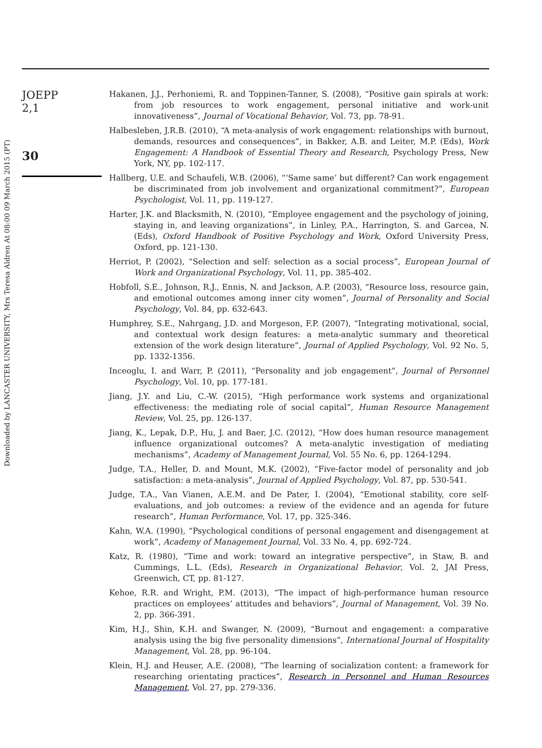Downloaded by LANCASTER UNIVERSITY, Mrs Teresa Aldren At 08:00 09 March 2015 (PT)
JOEPP
2,1
30
Hakanen, J.J., Perhoniemi, R. and Toppinen-Tanner, S. (2008), “Positive gain spirals at work: from job resources to work engagement, personal initiative and work-unit innovativeness”, Journal of Vocational Behavior, Vol. 73, pp. 78-91.
Halbesleben, J.R.B. (2010), “A meta-analysis of work engagement: relationships with burnout, demands, resources and consequences”, in Bakker, A.B. and Leiter, M.P. (Eds), Work Engagement: A Handbook of Essential Theory and Research, Psychology Press, New York, NY, pp. 102-117.
Hallberg, U.E. and Schaufeli, W.B. (2006), “‘Same same’ but different? Can work engagement be discriminated from job involvement and organizational commitment?”, European Psychologist, Vol. 11, pp. 119-127.
Harter, J.K. and Blacksmith, N. (2010), “Employee engagement and the psychology of joining, staying in, and leaving organizations”, in Linley, P.A., Harrington, S. and Garcea, N. (Eds), Oxford Handbook of Positive Psychology and Work, Oxford University Press, Oxford, pp. 121-130.
Herriot, P. (2002), “Selection and self: selection as a social process”, European Journal of Work and Organizational Psychology, Vol. 11, pp. 385-402.
Hobfoll, S.E., Johnson, R.J., Ennis, N. and Jackson, A.P. (2003), “Resource loss, resource gain, and emotional outcomes among inner city women”, Journal of Personality and Social Psychology, Vol. 84, pp. 632-643.
Humphrey, S.E., Nahrgang, J.D. and Morgeson, F.P. (2007), “Integrating motivational, social, and contextual work design features: a meta-analytic summary and theoretical extension of the work design literature”, Journal of Applied Psychology, Vol. 92 No. 5, pp. 1332-1356.
Inceoglu, I. and Warr, P. (2011), “Personality and job engagement”, Journal of Personnel Psychology, Vol. 10, pp. 177-181.
Jiang, J.Y. and Liu, C.-W. (2015), “High performance work systems and organizational effectiveness: the mediating role of social capital”, Human Resource Management Review, Vol. 25, pp. 126-137.
Jiang, K., Lepak, D.P., Hu, J. and Baer, J.C. (2012), “How does human resource management influence organizational outcomes? A meta-analytic investigation of mediating mechanisms”, Academy of Management Journal, Vol. 55 No. 6, pp. 1264-1294.
Judge, T.A., Heller, D. and Mount, M.K. (2002), “Five-factor model of personality and job satisfaction: a meta-analysis”, Journal of Applied Psychology, Vol. 87, pp. 530-541.
Judge, T.A., Van Vianen, A.E.M. and De Pater, I. (2004), “Emotional stability, core self-evaluations, and job outcomes: a review of the evidence and an agenda for future research”, Human Performance, Vol. 17, pp. 325-346.
Kahn, W.A. (1990), “Psychological conditions of personal engagement and disengagement at work”, Academy of Management Journal, Vol. 33 No. 4, pp. 692-724.
Katz, R. (1980), “Time and work: toward an integrative perspective”, in Staw, B. and Cummings, L.L. (Eds), Research in Organizational Behavior, Vol. 2, JAI Press, Greenwich, CT, pp. 81-127.
Kehoe, R.R. and Wright, P.M. (2013), “The impact of high-performance human resource practices on employees’ attitudes and behaviors”, Journal of Management, Vol. 39 No. 2, pp. 366-391.
Kim, H.J., Shin, K.H. and Swanger, N. (2009), “Burnout and engagement: a comparative analysis using the big five personality dimensions”, International Journal of Hospitality Management, Vol. 28, pp. 96-104.
Klein, H.J. and Heuser, A.E. (2008), “The learning of socialization content: a framework for researching orientating practices”, Research in Personnel and Human Resources Management, Vol. 27, pp. 279-336.